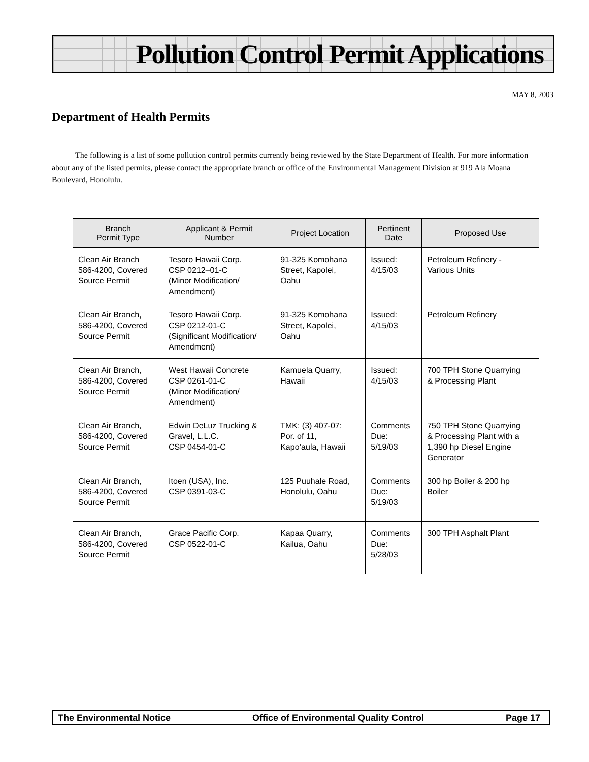Pollution Control Permit Applications
MAY 8, 2003
Department of Health Permits
The following is a list of some pollution control permits currently being reviewed by the State Department of Health. For more information about any of the listed permits, please contact the appropriate branch or office of the Environmental Management Division at 919 Ala Moana Boulevard, Honolulu.
| Branch Permit Type | Applicant & Permit Number | Project Location | Pertinent Date | Proposed Use |
| --- | --- | --- | --- | --- |
| Clean Air Branch 586-4200, Covered Source Permit | Tesoro Hawaii Corp. CSP 0212–01-C (Minor Modification/ Amendment) | 91-325 Komohana Street, Kapolei, Oahu | Issued: 4/15/03 | Petroleum Refinery - Various Units |
| Clean Air Branch, 586-4200, Covered Source Permit | Tesoro Hawaii Corp. CSP 0212-01-C (Significant Modification/ Amendment) | 91-325 Komohana Street, Kapolei, Oahu | Issued: 4/15/03 | Petroleum Refinery |
| Clean Air Branch, 586-4200, Covered Source Permit | West Hawaii Concrete CSP 0261-01-C (Minor Modification/ Amendment) | Kamuela Quarry, Hawaii | Issued: 4/15/03 | 700 TPH Stone Quarrying & Processing Plant |
| Clean Air Branch, 586-4200, Covered Source Permit | Edwin DeLuz Trucking & Gravel, L.L.C. CSP 0454-01-C | TMK: (3) 407-07: Por. of 11, Kapo’aula, Hawaii | Comments Due: 5/19/03 | 750 TPH Stone Quarrying & Processing Plant with a 1,390 hp Diesel Engine Generator |
| Clean Air Branch, 586-4200, Covered Source Permit | Itoen (USA), Inc. CSP 0391-03-C | 125 Puuhale Road, Honolulu, Oahu | Comments Due: 5/19/03 | 300 hp Boiler & 200 hp Boiler |
| Clean Air Branch, 586-4200, Covered Source Permit | Grace Pacific Corp. CSP 0522-01-C | Kapaa Quarry, Kailua, Oahu | Comments Due: 5/28/03 | 300 TPH Asphalt Plant |
The Environmental Notice Office of Environmental Quality Control Page 17